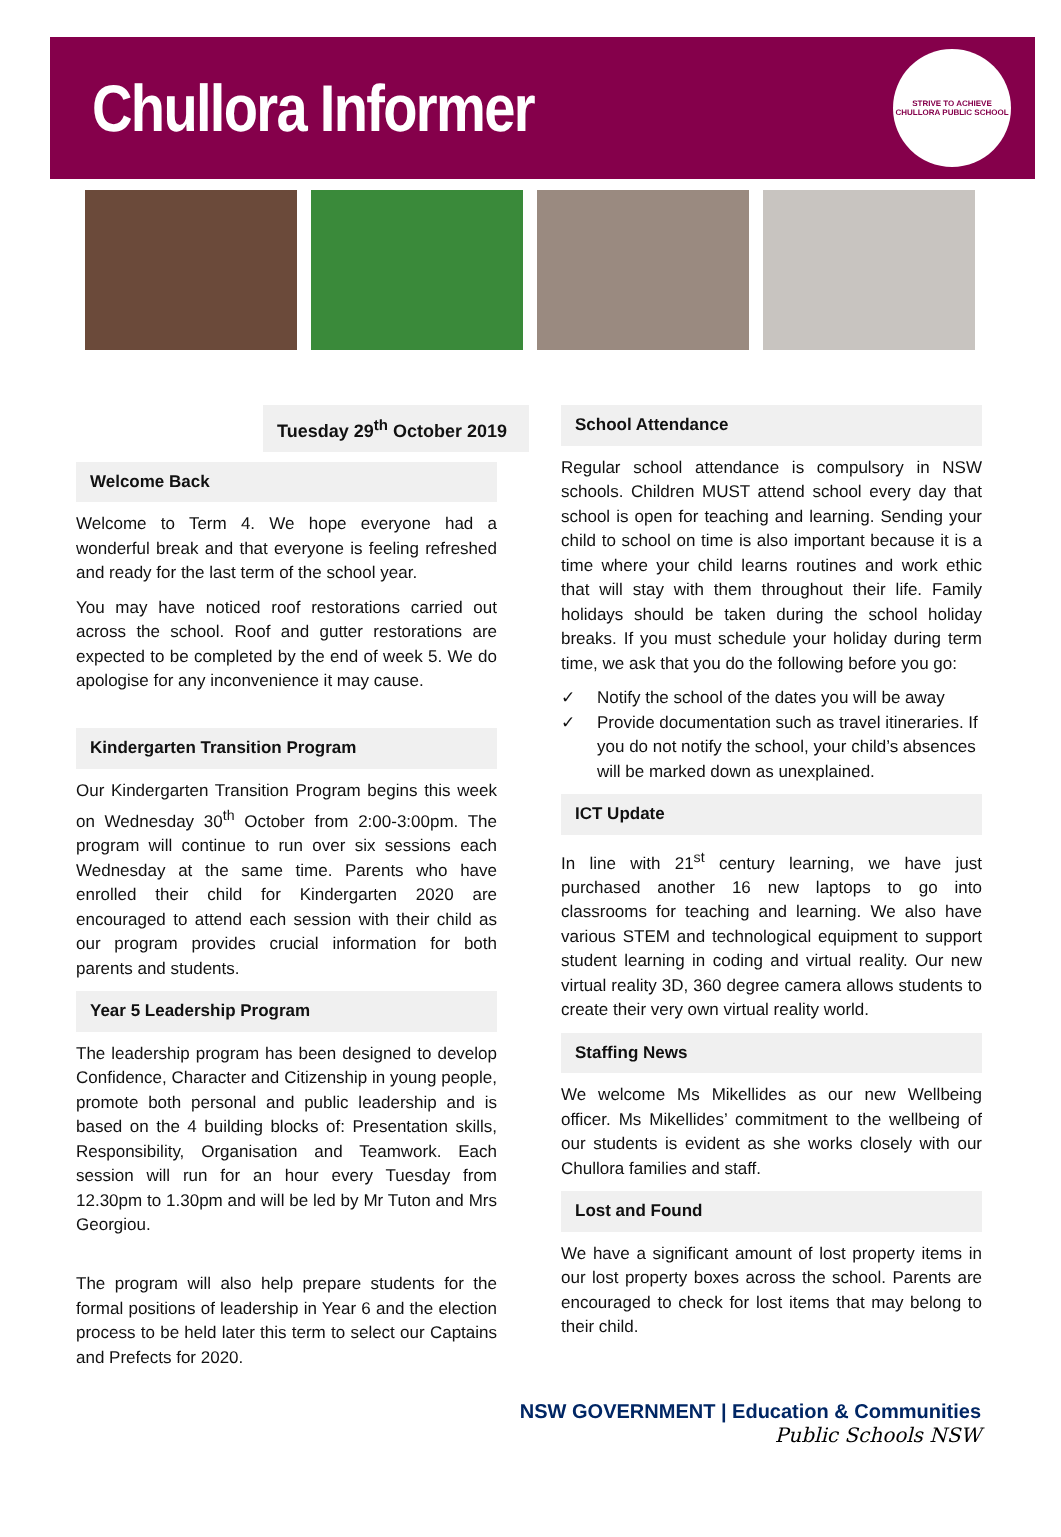Chullora Informer
STRIVE TO ACHIEVE
CHULLORA PUBLIC SCHOOL
Tuesday 29<sup>th</sup> October 2019
Welcome Back
Welcome to Term 4. We hope everyone had a wonderful break and that everyone is feeling refreshed and ready for the last term of the school year.
You may have noticed roof restorations carried out across the school. Roof and gutter restorations are expected to be completed by the end of week 5. We do apologise for any inconvenience it may cause.
Kindergarten Transition Program
Our Kindergarten Transition Program begins this week on Wednesday 30<sup>th</sup> October from 2:00-3:00pm. The program will continue to run over six sessions each Wednesday at the same time. Parents who have enrolled their child for Kindergarten 2020 are encouraged to attend each session with their child as our program provides crucial information for both parents and students.
Year 5 Leadership Program
The leadership program has been designed to develop Confidence, Character and Citizenship in young people, promote both personal and public leadership and is based on the 4 building blocks of: Presentation skills, Responsibility, Organisation and Teamwork. Each session will run for an hour every Tuesday from 12.30pm to 1.30pm and will be led by Mr Tuton and Mrs Georgiou.
The program will also help prepare students for the formal positions of leadership in Year 6 and the election process to be held later this term to select our Captains and Prefects for 2020.
School Attendance
Regular school attendance is compulsory in NSW schools. Children MUST attend school every day that school is open for teaching and learning. Sending your child to school on time is also important because it is a time where your child learns routines and work ethic that will stay with them throughout their life. Family holidays should be taken during the school holiday breaks. If you must schedule your holiday during term time, we ask that you do the following before you go:
✓ Notify the school of the dates you will be away
✓ Provide documentation such as travel itineraries. If you do not notify the school, your child’s absences will be marked down as unexplained.
ICT Update
In line with 21<sup>st</sup> century learning, we have just purchased another 16 new laptops to go into classrooms for teaching and learning. We also have various STEM and technological equipment to support student learning in coding and virtual reality. Our new virtual reality 3D, 360 degree camera allows students to create their very own virtual reality world.
Staffing News
We welcome Ms Mikellides as our new Wellbeing officer. Ms Mikellides’ commitment to the wellbeing of our students is evident as she works closely with our Chullora families and staff.
Lost and Found
We have a significant amount of lost property items in our lost property boxes across the school. Parents are encouraged to check for lost items that may belong to their child.
NSW GOVERNMENT | Education & Communities
Public Schools NSW